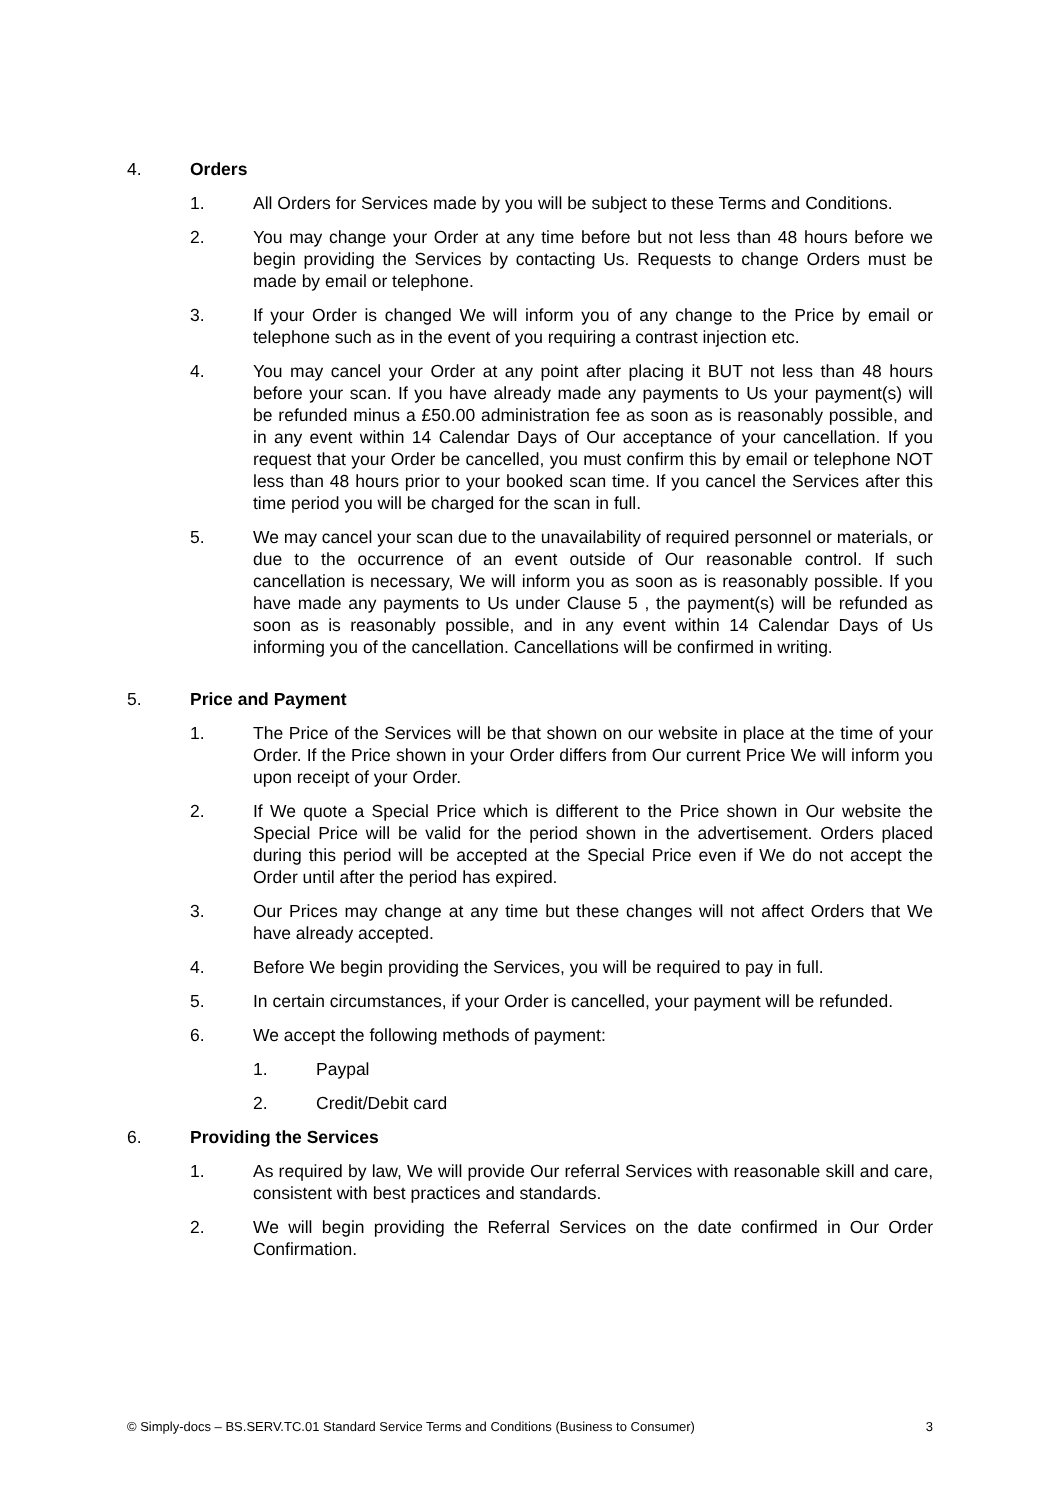4. Orders
1. All Orders for Services made by you will be subject to these Terms and Conditions.
2. You may change your Order at any time before but not less than 48 hours before we begin providing the Services by contacting Us. Requests to change Orders must be made by email or telephone.
3. If your Order is changed We will inform you of any change to the Price by email or telephone such as in the event of you requiring a contrast injection etc.
4. You may cancel your Order at any point after placing it BUT not less than 48 hours before your scan. If you have already made any payments to Us your payment(s) will be refunded minus a £50.00 administration fee as soon as is reasonably possible, and in any event within 14 Calendar Days of Our acceptance of your cancellation. If you request that your Order be cancelled, you must confirm this by email or telephone NOT less than 48 hours prior to your booked scan time. If you cancel the Services after this time period you will be charged for the scan in full.
5. We may cancel your scan due to the unavailability of required personnel or materials, or due to the occurrence of an event outside of Our reasonable control. If such cancellation is necessary, We will inform you as soon as is reasonably possible. If you have made any payments to Us under Clause 5 , the payment(s) will be refunded as soon as is reasonably possible, and in any event within 14 Calendar Days of Us informing you of the cancellation. Cancellations will be confirmed in writing.
5. Price and Payment
1. The Price of the Services will be that shown on our website in place at the time of your Order. If the Price shown in your Order differs from Our current Price We will inform you upon receipt of your Order.
2. If We quote a Special Price which is different to the Price shown in Our website the Special Price will be valid for the period shown in the advertisement. Orders placed during this period will be accepted at the Special Price even if We do not accept the Order until after the period has expired.
3. Our Prices may change at any time but these changes will not affect Orders that We have already accepted.
4. Before We begin providing the Services, you will be required to pay in full.
5. In certain circumstances, if your Order is cancelled, your payment will be refunded.
6. We accept the following methods of payment:
1. Paypal
2. Credit/Debit card
6. Providing the Services
1. As required by law, We will provide Our referral Services with reasonable skill and care, consistent with best practices and standards.
2. We will begin providing the Referral Services on the date confirmed in Our Order Confirmation.
© Simply-docs – BS.SERV.TC.01 Standard Service Terms and Conditions (Business to Consumer) 3